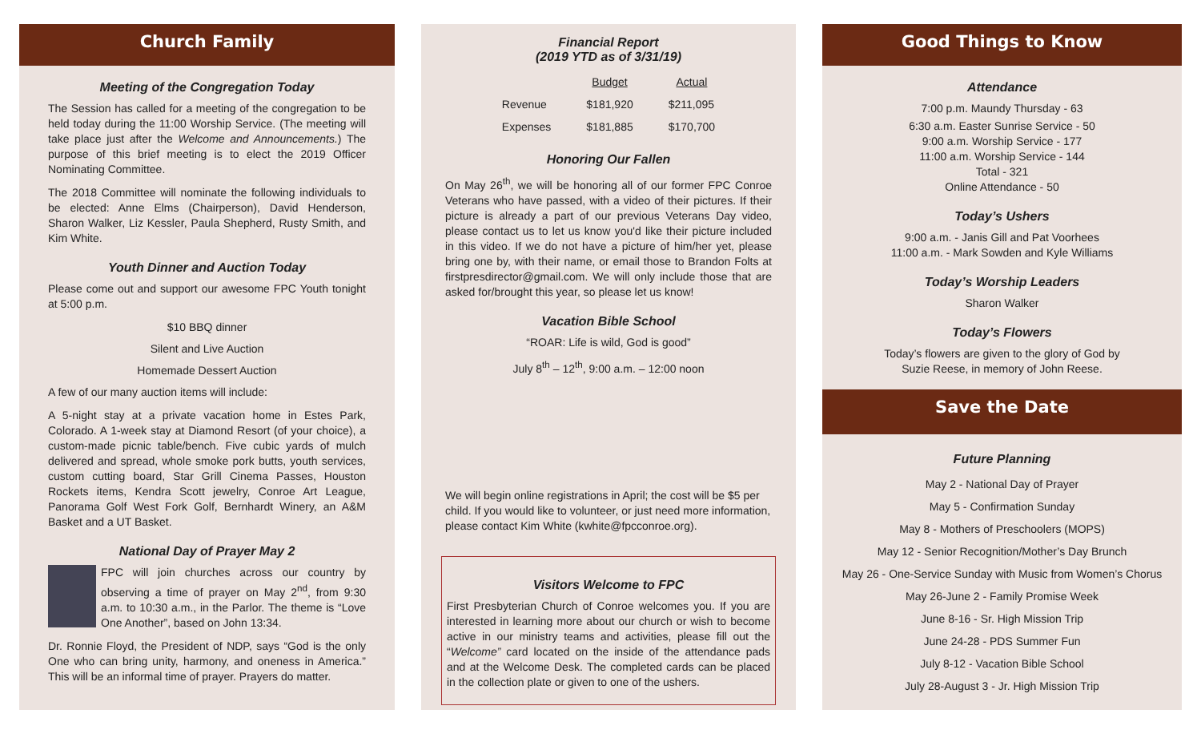Church Family
Meeting of the Congregation Today
The Session has called for a meeting of the congregation to be held today during the 11:00 Worship Service. (The meeting will take place just after the Welcome and Announcements.) The purpose of this brief meeting is to elect the 2019 Officer Nominating Committee.
The 2018 Committee will nominate the following individuals to be elected: Anne Elms (Chairperson), David Henderson, Sharon Walker, Liz Kessler, Paula Shepherd, Rusty Smith, and Kim White.
Youth Dinner and Auction Today
Please come out and support our awesome FPC Youth tonight at 5:00 p.m.
$10 BBQ dinner
Silent and Live Auction
Homemade Dessert Auction
A few of our many auction items will include:
A 5-night stay at a private vacation home in Estes Park, Colorado. A 1-week stay at Diamond Resort (of your choice), a custom-made picnic table/bench. Five cubic yards of mulch delivered and spread, whole smoke pork butts, youth services, custom cutting board, Star Grill Cinema Passes, Houston Rockets items, Kendra Scott jewelry, Conroe Art League, Panorama Golf West Fork Golf, Bernhardt Winery, an A&M Basket and a UT Basket.
National Day of Prayer May 2
FPC will join churches across our country by observing a time of prayer on May 2<sup>nd</sup>, from 9:30 a.m. to 10:30 a.m., in the Parlor. The theme is “Love One Another”, based on John 13:34.
Dr. Ronnie Floyd, the President of NDP, says “God is the only One who can bring unity, harmony, and oneness in America.” This will be an informal time of prayer. Prayers do matter.
Financial Report
(2019 YTD as of 3/31/19)
| | Budget | Actual |
| Revenue | $181,920 | $211,095 |
| Expenses | $181,885 | $170,700 |
Honoring Our Fallen
On May 26<sup>th</sup>, we will be honoring all of our former FPC Conroe Veterans who have passed, with a video of their pictures. If their picture is already a part of our previous Veterans Day video, please contact us to let us know you'd like their picture included in this video. If we do not have a picture of him/her yet, please bring one by, with their name, or email those to Brandon Folts at firstpresdirector@gmail.com. We will only include those that are asked for/brought this year, so please let us know!
Vacation Bible School
“ROAR: Life is wild, God is good”
July 8<sup>th</sup> – 12<sup>th</sup>, 9:00 a.m. – 12:00 noon
We will begin online registrations in April; the cost will be $5 per child. If you would like to volunteer, or just need more information, please contact Kim White (kwhite@fpcconroe.org).
Visitors Welcome to FPC
First Presbyterian Church of Conroe welcomes you. If you are interested in learning more about our church or wish to become active in our ministry teams and activities, please fill out the “Welcome” card located on the inside of the attendance pads and at the Welcome Desk. The completed cards can be placed in the collection plate or given to one of the ushers.
Good Things to Know
Attendance
7:00 p.m. Maundy Thursday - 63
6:30 a.m. Easter Sunrise Service - 50
9:00 a.m. Worship Service - 177
11:00 a.m. Worship Service - 144
Total - 321
Online Attendance - 50
Today’s Ushers
9:00 a.m. - Janis Gill and Pat Voorhees
11:00 a.m. - Mark Sowden and Kyle Williams
Today’s Worship Leaders
Sharon Walker
Today’s Flowers
Today’s flowers are given to the glory of God by
Suzie Reese, in memory of John Reese.
Save the Date
Future Planning
May 2 - National Day of Prayer
May 5 - Confirmation Sunday
May 8 - Mothers of Preschoolers (MOPS)
May 12 - Senior Recognition/Mother’s Day Brunch
May 26 - One-Service Sunday with Music from Women’s Chorus
May 26-June 2 - Family Promise Week
June 8-16 - Sr. High Mission Trip
June 24-28 - PDS Summer Fun
July 8-12 - Vacation Bible School
July 28-August 3 - Jr. High Mission Trip